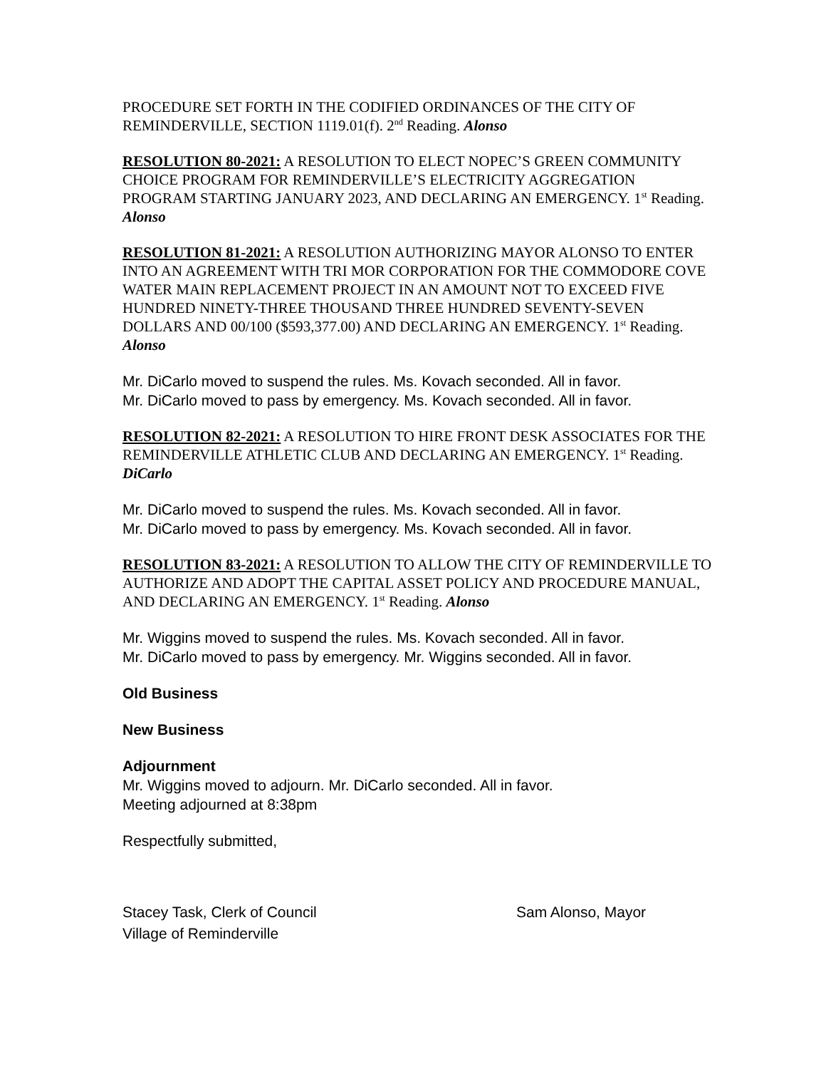PROCEDURE SET FORTH IN THE CODIFIED ORDINANCES OF THE CITY OF REMINDERVILLE, SECTION 1119.01(f). 2<sup>nd</sup> Reading. Alonso
RESOLUTION 80-2021: A RESOLUTION TO ELECT NOPEC’S GREEN COMMUNITY CHOICE PROGRAM FOR REMINDERVILLE’S ELECTRICITY AGGREGATION PROGRAM STARTING JANUARY 2023, AND DECLARING AN EMERGENCY. 1<sup>st</sup> Reading. Alonso
RESOLUTION 81-2021: A RESOLUTION AUTHORIZING MAYOR ALONSO TO ENTER INTO AN AGREEMENT WITH TRI MOR CORPORATION FOR THE COMMODORE COVE WATER MAIN REPLACEMENT PROJECT IN AN AMOUNT NOT TO EXCEED FIVE HUNDRED NINETY-THREE THOUSAND THREE HUNDRED SEVENTY-SEVEN DOLLARS AND 00/100 ($593,377.00) AND DECLARING AN EMERGENCY. 1<sup>st</sup> Reading. Alonso
Mr. DiCarlo moved to suspend the rules. Ms. Kovach seconded. All in favor.
Mr. DiCarlo moved to pass by emergency. Ms. Kovach seconded. All in favor.
RESOLUTION 82-2021: A RESOLUTION TO HIRE FRONT DESK ASSOCIATES FOR THE REMINDERVILLE ATHLETIC CLUB AND DECLARING AN EMERGENCY. 1<sup>st</sup> Reading. DiCarlo
Mr. DiCarlo moved to suspend the rules. Ms. Kovach seconded. All in favor.
Mr. DiCarlo moved to pass by emergency. Ms. Kovach seconded. All in favor.
RESOLUTION 83-2021: A RESOLUTION TO ALLOW THE CITY OF REMINDERVILLE TO AUTHORIZE AND ADOPT THE CAPITAL ASSET POLICY AND PROCEDURE MANUAL, AND DECLARING AN EMERGENCY. 1<sup>st</sup> Reading. Alonso
Mr. Wiggins moved to suspend the rules. Ms. Kovach seconded. All in favor.
Mr. DiCarlo moved to pass by emergency. Mr. Wiggins seconded. All in favor.
Old Business
New Business
Adjournment
Mr. Wiggins moved to adjourn. Mr. DiCarlo seconded. All in favor.
Meeting adjourned at 8:38pm
Respectfully submitted,
Stacey Task, Clerk of Council
Village of Reminderville
Sam Alonso, Mayor